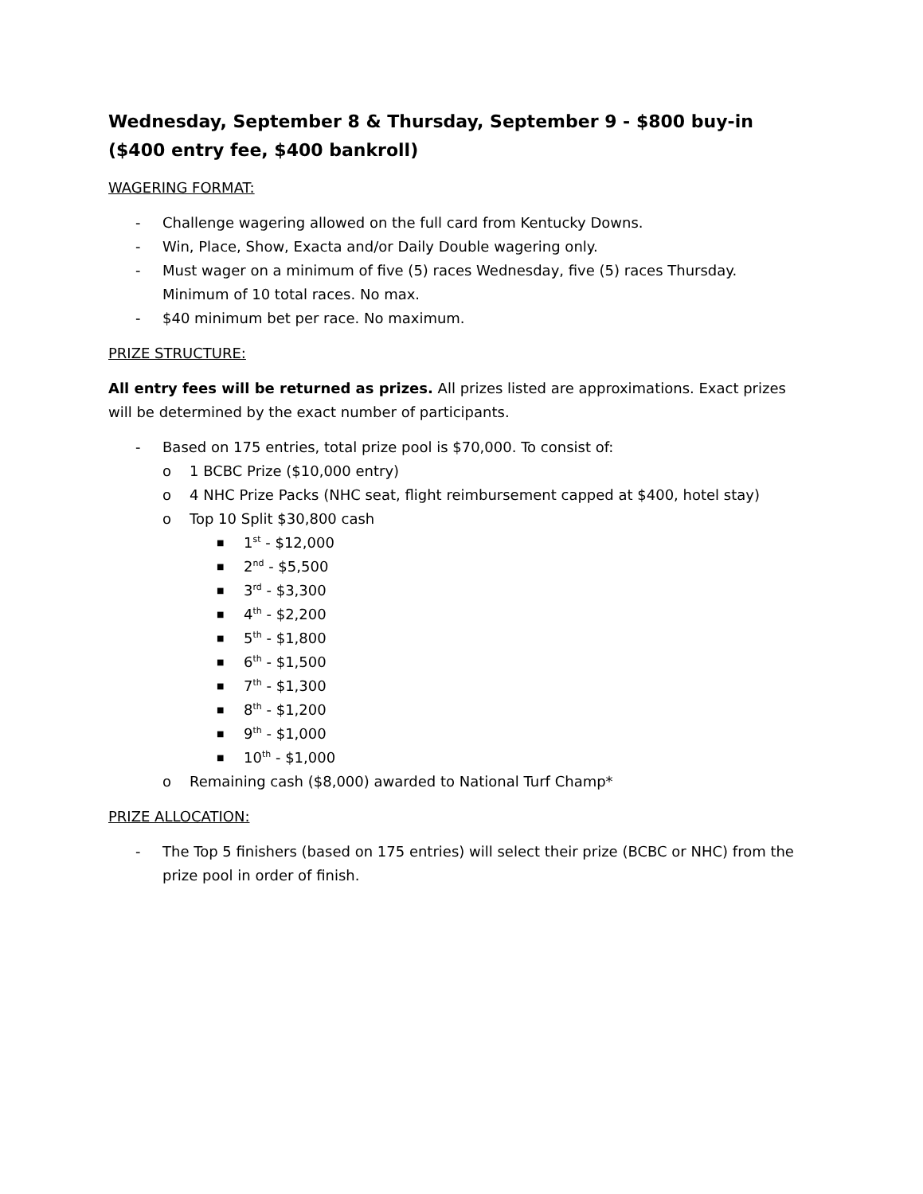Wednesday, September 8 & Thursday, September 9 - $800 buy-in ($400 entry fee, $400 bankroll)
WAGERING FORMAT:
- Challenge wagering allowed on the full card from Kentucky Downs.
- Win, Place, Show, Exacta and/or Daily Double wagering only.
- Must wager on a minimum of five (5) races Wednesday, five (5) races Thursday. Minimum of 10 total races. No max.
- $40 minimum bet per race. No maximum.
PRIZE STRUCTURE:
All entry fees will be returned as prizes. All prizes listed are approximations. Exact prizes will be determined by the exact number of participants.
- Based on 175 entries, total prize pool is $70,000. To consist of:
o 1 BCBC Prize ($10,000 entry)
o 4 NHC Prize Packs (NHC seat, flight reimbursement capped at $400, hotel stay)
o Top 10 Split $30,800 cash
■ 1<sup>st</sup> - $12,000
■ 2<sup>nd</sup> - $5,500
■ 3<sup>rd</sup> - $3,300
■ 4<sup>th</sup> - $2,200
■ 5<sup>th</sup> - $1,800
■ 6<sup>th</sup> - $1,500
■ 7<sup>th</sup> - $1,300
■ 8<sup>th</sup> - $1,200
■ 9<sup>th</sup> - $1,000
■ 10<sup>th</sup> - $1,000
o Remaining cash ($8,000) awarded to National Turf Champ*
PRIZE ALLOCATION:
- The Top 5 finishers (based on 175 entries) will select their prize (BCBC or NHC) from the prize pool in order of finish.